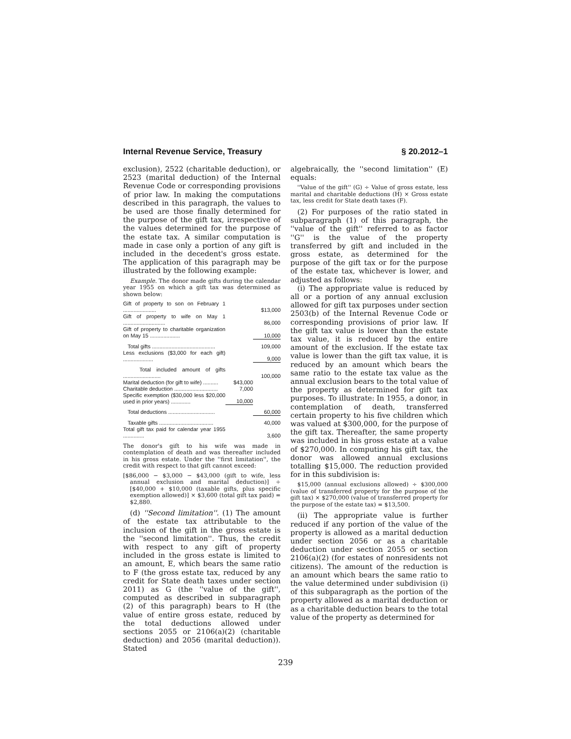Internal Revenue Service, Treasury § 20.2012–1
exclusion), 2522 (charitable deduction), or 2523 (marital deduction) of the Internal Revenue Code or corresponding provisions of prior law. In making the computations described in this paragraph, the values to be used are those finally determined for the purpose of the gift tax, irrespective of the values determined for the purpose of the estate tax. A similar computation is made in case only a portion of any gift is included in the decedent's gross estate. The application of this paragraph may be illustrated by the following example:
Example. The donor made gifts during the calendar year 1955 on which a gift tax was determined as shown below:
| Gift of property to son on February 1 ...................... | | $13,000 |
| Gift of property to wife on May 1 ............................ | | 86,000 |
| Gift of property to charitable organization on May 15 .................... | | 10,000 |
| Total gifts .......................................... | | 109,000 |
| Less exclusions ($3,000 for each gift) .................... | | 9,000 |
| Total included amount of gifts ......................... | | 100,000 |
| Marital deduction (for gift to wife) .......... | $43,000 | |
| Charitable deduction ............................. | 7,000 | |
| Specific exemption ($30,000 less $20,000 used in prior years) ............. | 10,000 | |
| Total deductions ............................... | | 60,000 |
| Taxable gifts .................................... | | 40,000 |
| Total gift tax paid for calendar year 1955 .............. | | 3,600 |
The donor's gift to his wife was made in contemplation of death and was thereafter included in his gross estate. Under the ''first limitation'', the credit with respect to that gift cannot exceed:
[$86,000 − $3,000 − $43,000 (gift to wife, less annual exclusion and marital deduction)] ÷ [$40,000 + $10,000 (taxable gifts, plus specific exemption allowed)] × $3,600 (total gift tax paid) = $2,880.
(d) ''Second limitation''. (1) The amount of the estate tax attributable to the inclusion of the gift in the gross estate is the ''second limitation''. Thus, the credit with respect to any gift of property included in the gross estate is limited to an amount, E, which bears the same ratio to F (the gross estate tax, reduced by any credit for State death taxes under section 2011) as G (the ''value of the gift'', computed as described in subparagraph (2) of this paragraph) bears to H (the value of entire gross estate, reduced by the total deductions allowed under sections 2055 or 2106(a)(2) (charitable deduction) and 2056 (marital deduction)). Stated
algebraically, the ''second limitation'' (E) equals:
''Value of the gift'' (G) ÷ Value of gross estate, less marital and charitable deductions (H) × Gross estate tax, less credit for State death taxes (F).
(2) For purposes of the ratio stated in subparagraph (1) of this paragraph, the ''value of the gift'' referred to as factor ''G'' is the value of the property transferred by gift and included in the gross estate, as determined for the purpose of the gift tax or for the purpose of the estate tax, whichever is lower, and adjusted as follows:
(i) The appropriate value is reduced by all or a portion of any annual exclusion allowed for gift tax purposes under section 2503(b) of the Internal Revenue Code or corresponding provisions of prior law. If the gift tax value is lower than the estate tax value, it is reduced by the entire amount of the exclusion. If the estate tax value is lower than the gift tax value, it is reduced by an amount which bears the same ratio to the estate tax value as the annual exclusion bears to the total value of the property as determined for gift tax purposes. To illustrate: In 1955, a donor, in contemplation of death, transferred certain property to his five children which was valued at $300,000, for the purpose of the gift tax. Thereafter, the same property was included in his gross estate at a value of $270,000. In computing his gift tax, the donor was allowed annual exclusions totalling $15,000. The reduction provided for in this subdivision is:
$15,000 (annual exclusions allowed) ÷ $300,000 (value of transferred property for the purpose of the gift tax) × $270,000 (value of transferred property for the purpose of the estate tax) = $13,500.
(ii) The appropriate value is further reduced if any portion of the value of the property is allowed as a marital deduction under section 2056 or as a charitable deduction under section 2055 or section 2106(a)(2) (for estates of nonresidents not citizens). The amount of the reduction is an amount which bears the same ratio to the value determined under subdivision (i) of this subparagraph as the portion of the property allowed as a marital deduction or as a charitable deduction bears to the total value of the property as determined for
239